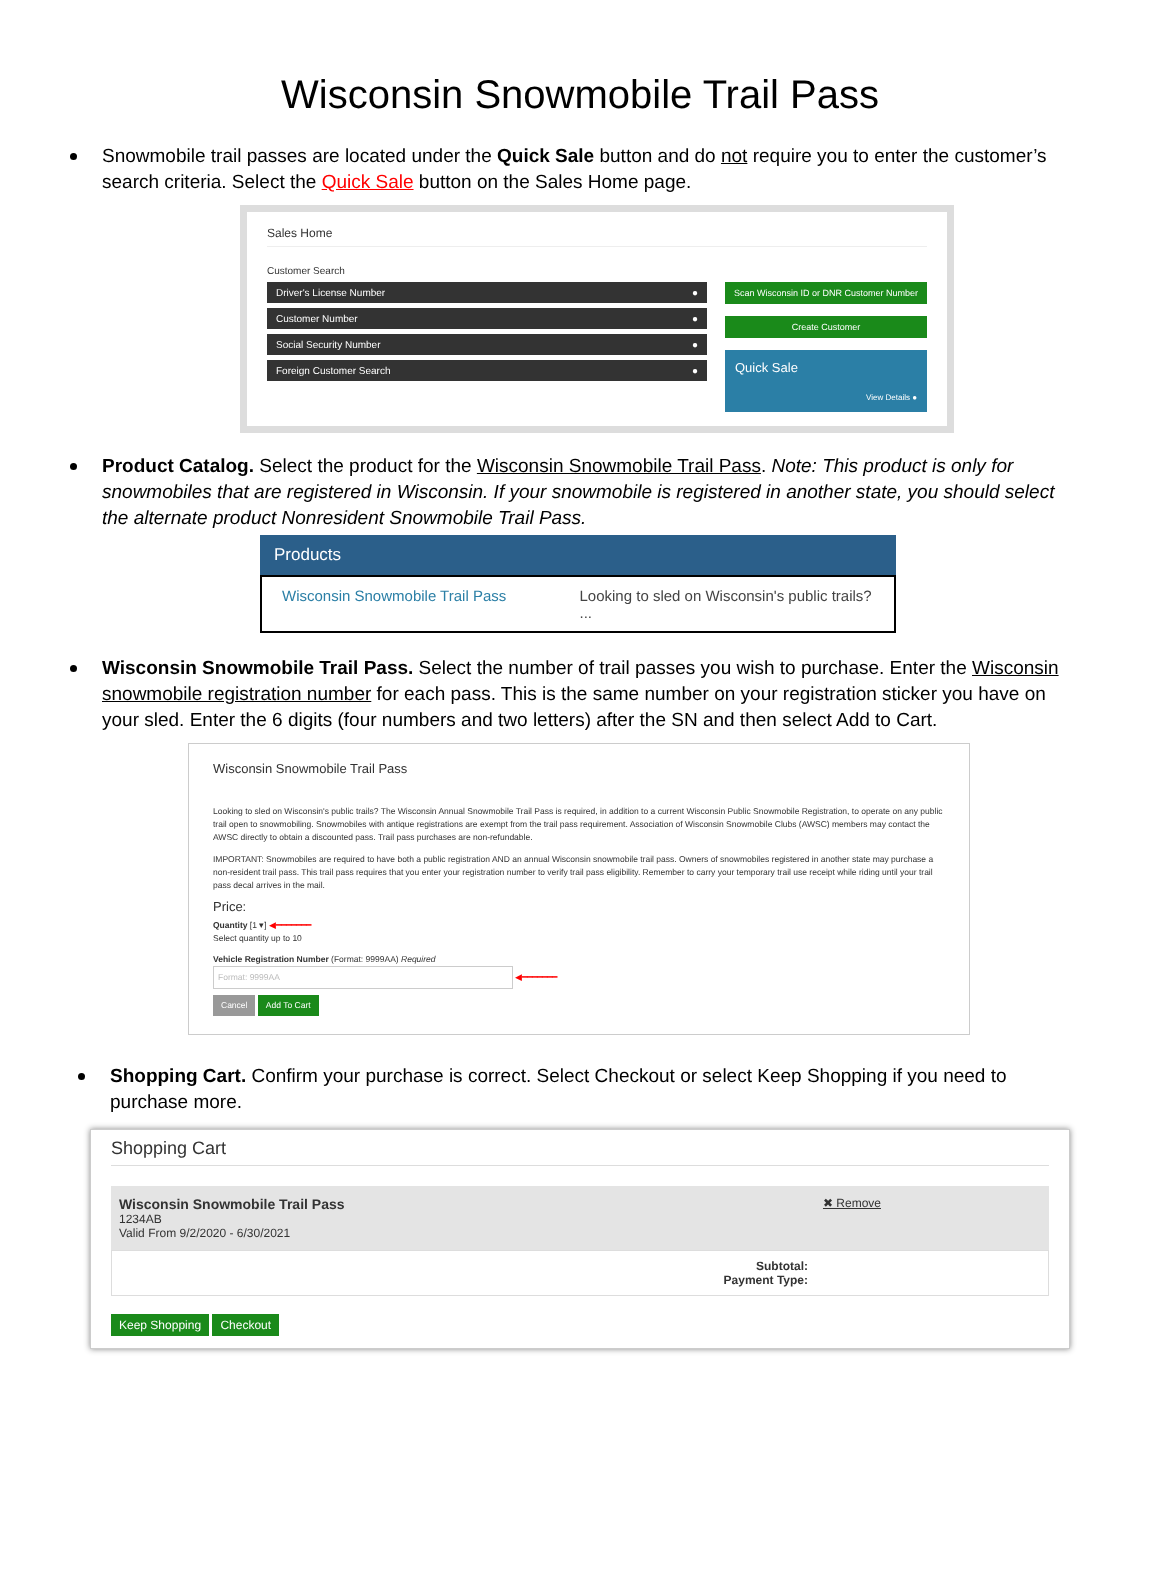Wisconsin Snowmobile Trail Pass
Snowmobile trail passes are located under the Quick Sale button and do not require you to enter the customer’s search criteria. Select the Quick Sale button on the Sales Home page.
Sales Home
Customer Search
Driver's License Number ●
Customer Number ●
Social Security Number ●
Foreign Customer Search ●
Scan Wisconsin ID or DNR Customer Number
Create Customer
Quick Sale
View Details ●
Product Catalog. Select the product for the Wisconsin Snowmobile Trail Pass. Note: This product is only for snowmobiles that are registered in Wisconsin. If your snowmobile is registered in another state, you should select the alternate product Nonresident Snowmobile Trail Pass.
Products
Wisconsin Snowmobile Trail Pass Looking to sled on Wisconsin's public trails? ...
Wisconsin Snowmobile Trail Pass. Select the number of trail passes you wish to purchase. Enter the Wisconsin snowmobile registration number for each pass. This is the same number on your registration sticker you have on your sled. Enter the 6 digits (four numbers and two letters) after the SN and then select Add to Cart.
Wisconsin Snowmobile Trail Pass
Looking to sled on Wisconsin's public trails? The Wisconsin Annual Snowmobile Trail Pass is required, in addition to a current Wisconsin Public Snowmobile Registration, to operate on any public trail open to snowmobiling. Snowmobiles with antique registrations are exempt from the trail pass requirement. Association of Wisconsin Snowmobile Clubs (AWSC) members may contact the AWSC directly to obtain a discounted pass. Trail pass purchases are non-refundable.
IMPORTANT: Snowmobiles are required to have both a public registration AND an annual Wisconsin snowmobile trail pass. Owners of snowmobiles registered in another state may purchase a non-resident trail pass. This trail pass requires that you enter your registration number to verify trail pass eligibility. Remember to carry your temporary trail use receipt while riding until your trail pass decal arrives in the mail.
Price:
Quantity [1 ▾] ◀━━━━━━━
Select quantity up to 10
Vehicle Registration Number (Format: 9999AA) Required
Format: 9999AA
◀━━━━━━━
Cancel Add To Cart
Shopping Cart. Confirm your purchase is correct. Select Checkout or select Keep Shopping if you need to purchase more.
Shopping Cart
Wisconsin Snowmobile Trail Pass
1234AB
Valid From 9/2/2020 - 6/30/2021
✖ Remove
Subtotal:
Payment Type:
Keep Shopping Checkout